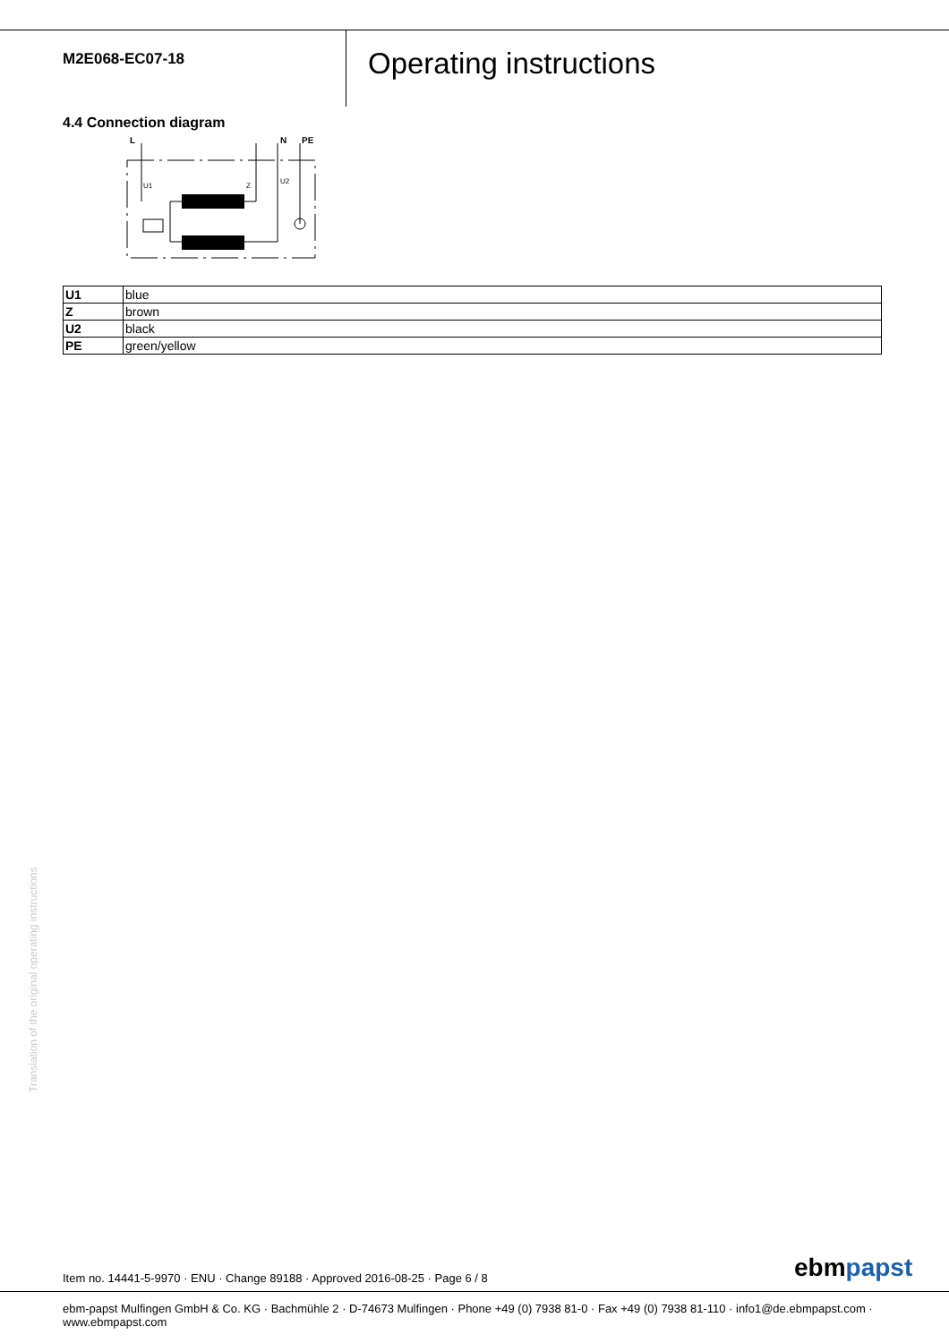M2E068-EC07-18
Operating instructions
4.4 Connection diagram
L
N
PE
U1
Z
U2
| U1 | blue |
| Z | brown |
| U2 | black |
| PE | green/yellow |
Translation of the original operating instructions
Item no. 14441-5-9970 · ENU · Change 89188 · Approved 2016-08-25 · Page 6 / 8
ebmpapst
ebm-papst Mulfingen GmbH & Co. KG · Bachmühle 2 · D-74673 Mulfingen · Phone +49 (0) 7938 81-0 · Fax +49 (0) 7938 81-110 · info1@de.ebmpapst.com · www.ebmpapst.com